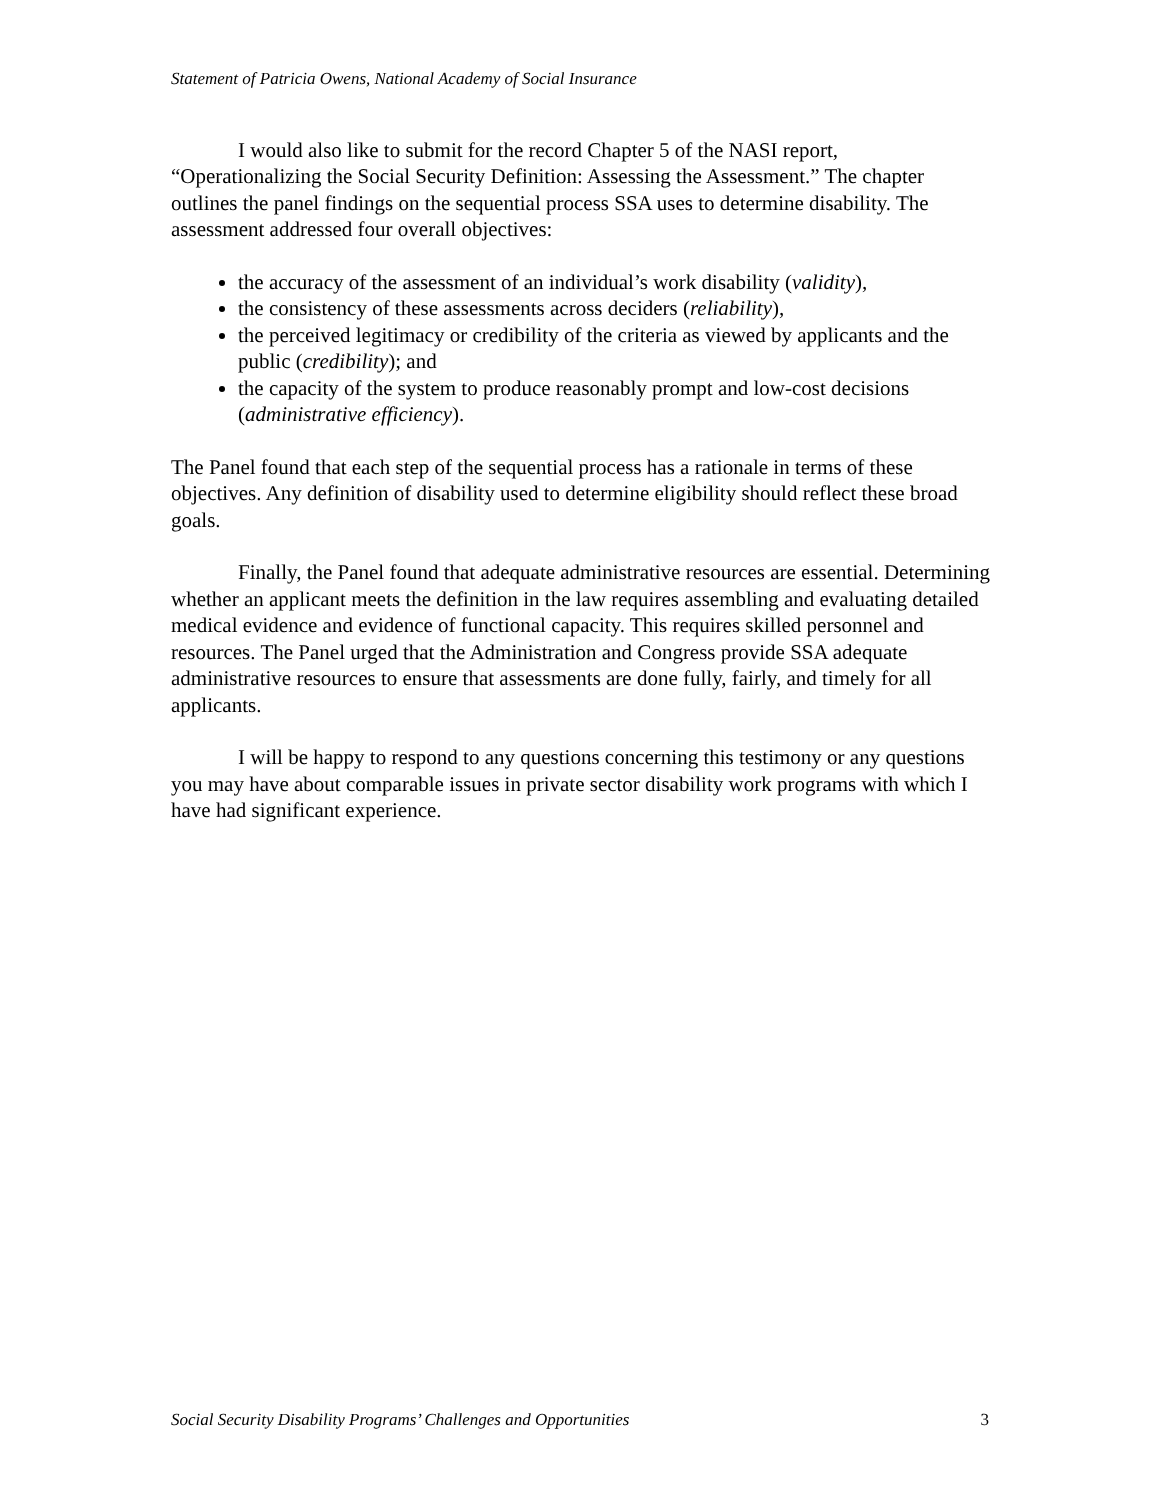Statement of Patricia Owens, National Academy of Social Insurance
I would also like to submit for the record Chapter 5 of the NASI report, “Operationalizing the Social Security Definition: Assessing the Assessment.” The chapter outlines the panel findings on the sequential process SSA uses to determine disability. The assessment addressed four overall objectives:
the accuracy of the assessment of an individual’s work disability (validity),
the consistency of these assessments across deciders (reliability),
the perceived legitimacy or credibility of the criteria as viewed by applicants and the public (credibility); and
the capacity of the system to produce reasonably prompt and low-cost decisions (administrative efficiency).
The Panel found that each step of the sequential process has a rationale in terms of these objectives. Any definition of disability used to determine eligibility should reflect these broad goals.
Finally, the Panel found that adequate administrative resources are essential. Determining whether an applicant meets the definition in the law requires assembling and evaluating detailed medical evidence and evidence of functional capacity. This requires skilled personnel and resources. The Panel urged that the Administration and Congress provide SSA adequate administrative resources to ensure that assessments are done fully, fairly, and timely for all applicants.
I will be happy to respond to any questions concerning this testimony or any questions you may have about comparable issues in private sector disability work programs with which I have had significant experience.
Social Security Disability Programs’ Challenges and Opportunities 3